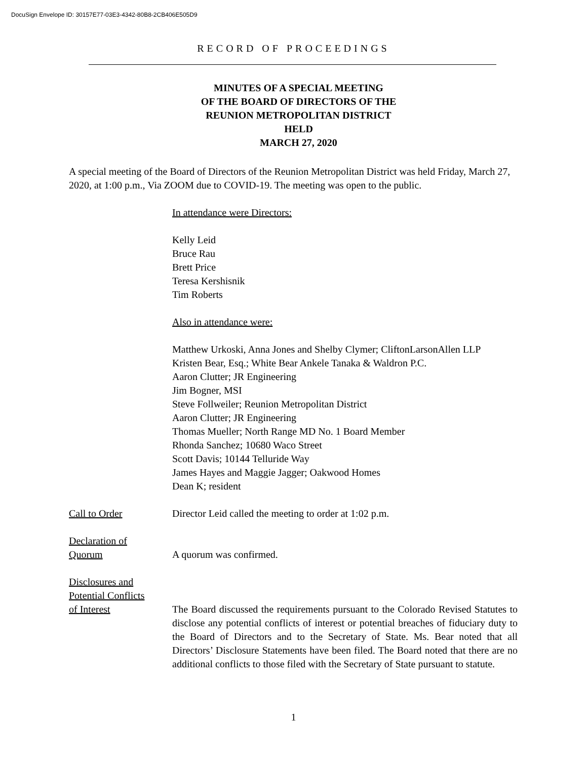DocuSign Envelope ID: 30157E77-03E3-4342-80B8-2CB406E505D9
RECORD OF PROCEEDINGS
MINUTES OF A SPECIAL MEETING
OF THE BOARD OF DIRECTORS OF THE
REUNION METROPOLITAN DISTRICT
HELD
MARCH 27, 2020
A special meeting of the Board of Directors of the Reunion Metropolitan District was held Friday, March 27, 2020, at 1:00 p.m., Via ZOOM due to COVID-19. The meeting was open to the public.
In attendance were Directors:
Kelly Leid
Bruce Rau
Brett Price
Teresa Kershisnik
Tim Roberts
Also in attendance were:
Matthew Urkoski, Anna Jones and Shelby Clymer; CliftonLarsonAllen LLP
Kristen Bear, Esq.; White Bear Ankele Tanaka & Waldron P.C.
Aaron Clutter; JR Engineering
Jim Bogner, MSI
Steve Follweiler; Reunion Metropolitan District
Aaron Clutter; JR Engineering
Thomas Mueller; North Range MD No. 1 Board Member
Rhonda Sanchez; 10680 Waco Street
Scott Davis; 10144 Telluride Way
James Hayes and Maggie Jagger; Oakwood Homes
Dean K; resident
Call to Order Director Leid called the meeting to order at 1:02 p.m.
Declaration of
Quorum
A quorum was confirmed.
Disclosures and
Potential Conflicts
of Interest
The Board discussed the requirements pursuant to the Colorado Revised Statutes to disclose any potential conflicts of interest or potential breaches of fiduciary duty to the Board of Directors and to the Secretary of State. Ms. Bear noted that all Directors’ Disclosure Statements have been filed. The Board noted that there are no additional conflicts to those filed with the Secretary of State pursuant to statute.
1